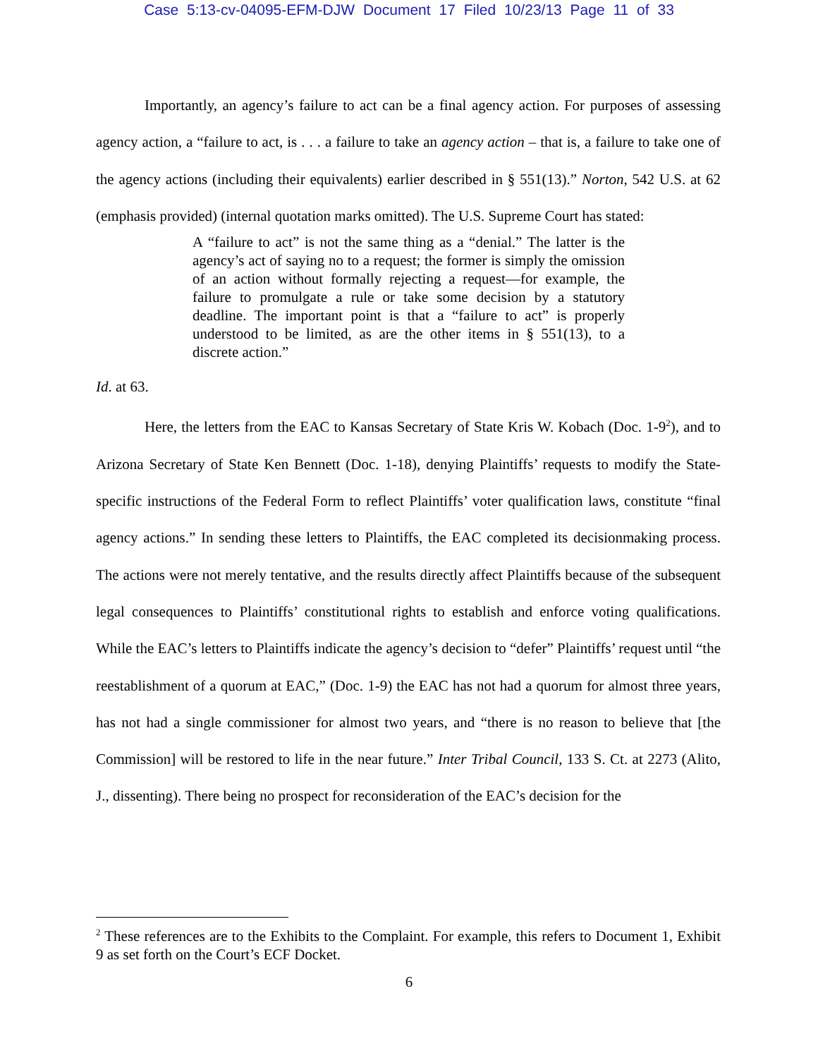Case 5:13-cv-04095-EFM-DJW Document 17 Filed 10/23/13 Page 11 of 33
Importantly, an agency’s failure to act can be a final agency action. For purposes of assessing agency action, a “failure to act, is . . . a failure to take an agency action – that is, a failure to take one of the agency actions (including their equivalents) earlier described in § 551(13).” Norton, 542 U.S. at 62 (emphasis provided) (internal quotation marks omitted). The U.S. Supreme Court has stated:
A “failure to act” is not the same thing as a “denial.” The latter is the agency’s act of saying no to a request; the former is simply the omission of an action without formally rejecting a request—for example, the failure to promulgate a rule or take some decision by a statutory deadline. The important point is that a “failure to act” is properly understood to be limited, as are the other items in § 551(13), to a discrete action.”
Id. at 63.
Here, the letters from the EAC to Kansas Secretary of State Kris W. Kobach (Doc. 1-9<sup>2</sup>), and to Arizona Secretary of State Ken Bennett (Doc. 1-18), denying Plaintiffs’ requests to modify the State-specific instructions of the Federal Form to reflect Plaintiffs’ voter qualification laws, constitute “final agency actions.” In sending these letters to Plaintiffs, the EAC completed its decisionmaking process. The actions were not merely tentative, and the results directly affect Plaintiffs because of the subsequent legal consequences to Plaintiffs’ constitutional rights to establish and enforce voting qualifications. While the EAC’s letters to Plaintiffs indicate the agency’s decision to “defer” Plaintiffs’ request until “the reestablishment of a quorum at EAC,” (Doc. 1-9) the EAC has not had a quorum for almost three years, has not had a single commissioner for almost two years, and “there is no reason to believe that [the Commission] will be restored to life in the near future.” Inter Tribal Council, 133 S. Ct. at 2273 (Alito, J., dissenting). There being no prospect for reconsideration of the EAC’s decision for the
<sup>2</sup> These references are to the Exhibits to the Complaint. For example, this refers to Document 1, Exhibit 9 as set forth on the Court’s ECF Docket.
6